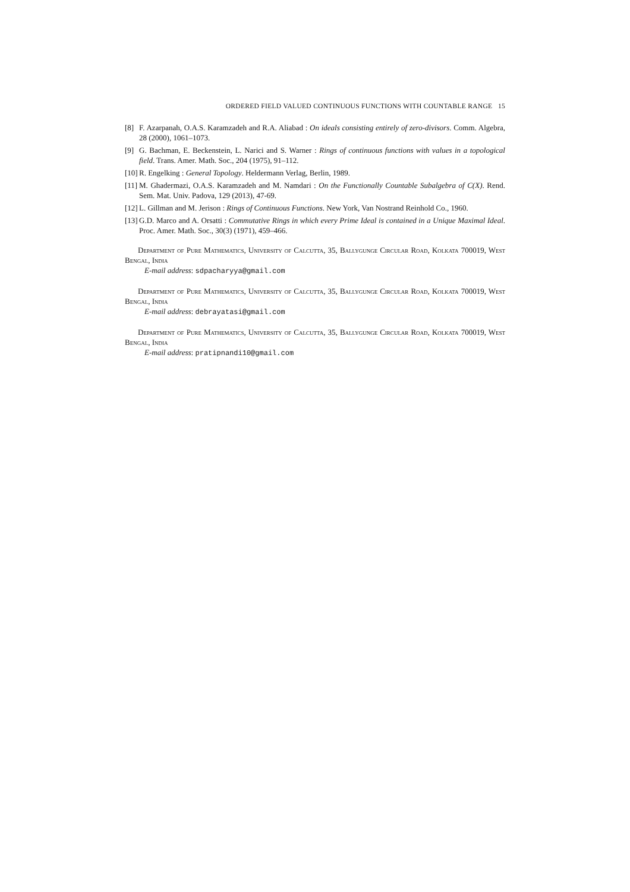ORDERED FIELD VALUED CONTINUOUS FUNCTIONS WITH COUNTABLE RANGE 15
[8] F. Azarpanah, O.A.S. Karamzadeh and R.A. Aliabad : On ideals consisting entirely of zero-divisors. Comm. Algebra, 28 (2000), 1061–1073.
[9] G. Bachman, E. Beckenstein, L. Narici and S. Warner : Rings of continuous functions with values in a topological field. Trans. Amer. Math. Soc., 204 (1975), 91–112.
[10] R. Engelking : General Topology. Heldermann Verlag, Berlin, 1989.
[11] M. Ghadermazi, O.A.S. Karamzadeh and M. Namdari : On the Functionally Countable Subalgebra of C(X). Rend. Sem. Mat. Univ. Padova, 129 (2013), 47-69.
[12] L. Gillman and M. Jerison : Rings of Continuous Functions. New York, Van Nostrand Reinhold Co., 1960.
[13] G.D. Marco and A. Orsatti : Commutative Rings in which every Prime Ideal is contained in a Unique Maximal Ideal. Proc. Amer. Math. Soc., 30(3) (1971), 459–466.
Department of Pure Mathematics, University of Calcutta, 35, Ballygunge Circular Road, Kolkata 700019, West Bengal, India
E-mail address: sdpacharyya@gmail.com
Department of Pure Mathematics, University of Calcutta, 35, Ballygunge Circular Road, Kolkata 700019, West Bengal, India
E-mail address: debrayatasi@gmail.com
Department of Pure Mathematics, University of Calcutta, 35, Ballygunge Circular Road, Kolkata 700019, West Bengal, India
E-mail address: pratipnandi10@gmail.com